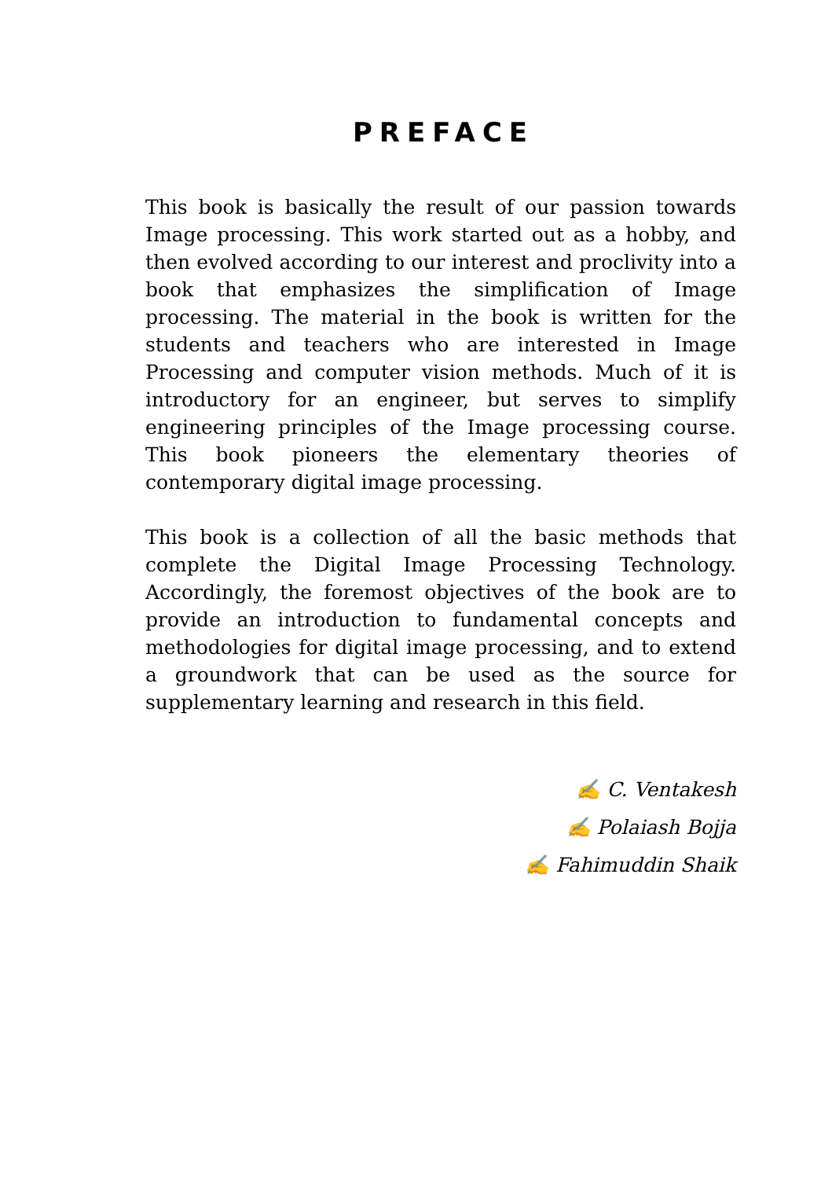PREFACE
This book is basically the result of our passion towards Image processing. This work started out as a hobby, and then evolved according to our interest and proclivity into a book that emphasizes the simplification of Image processing. The material in the book is written for the students and teachers who are interested in Image Processing and computer vision methods. Much of it is introductory for an engineer, but serves to simplify engineering principles of the Image processing course. This book pioneers the elementary theories of contemporary digital image processing.
This book is a collection of all the basic methods that complete the Digital Image Processing Technology. Accordingly, the foremost objectives of the book are to provide an introduction to fundamental concepts and methodologies for digital image processing, and to extend a groundwork that can be used as the source for supplementary learning and research in this field.
✍ C. Ventakesh
✍ Polaiash Bojja
✍ Fahimuddin Shaik